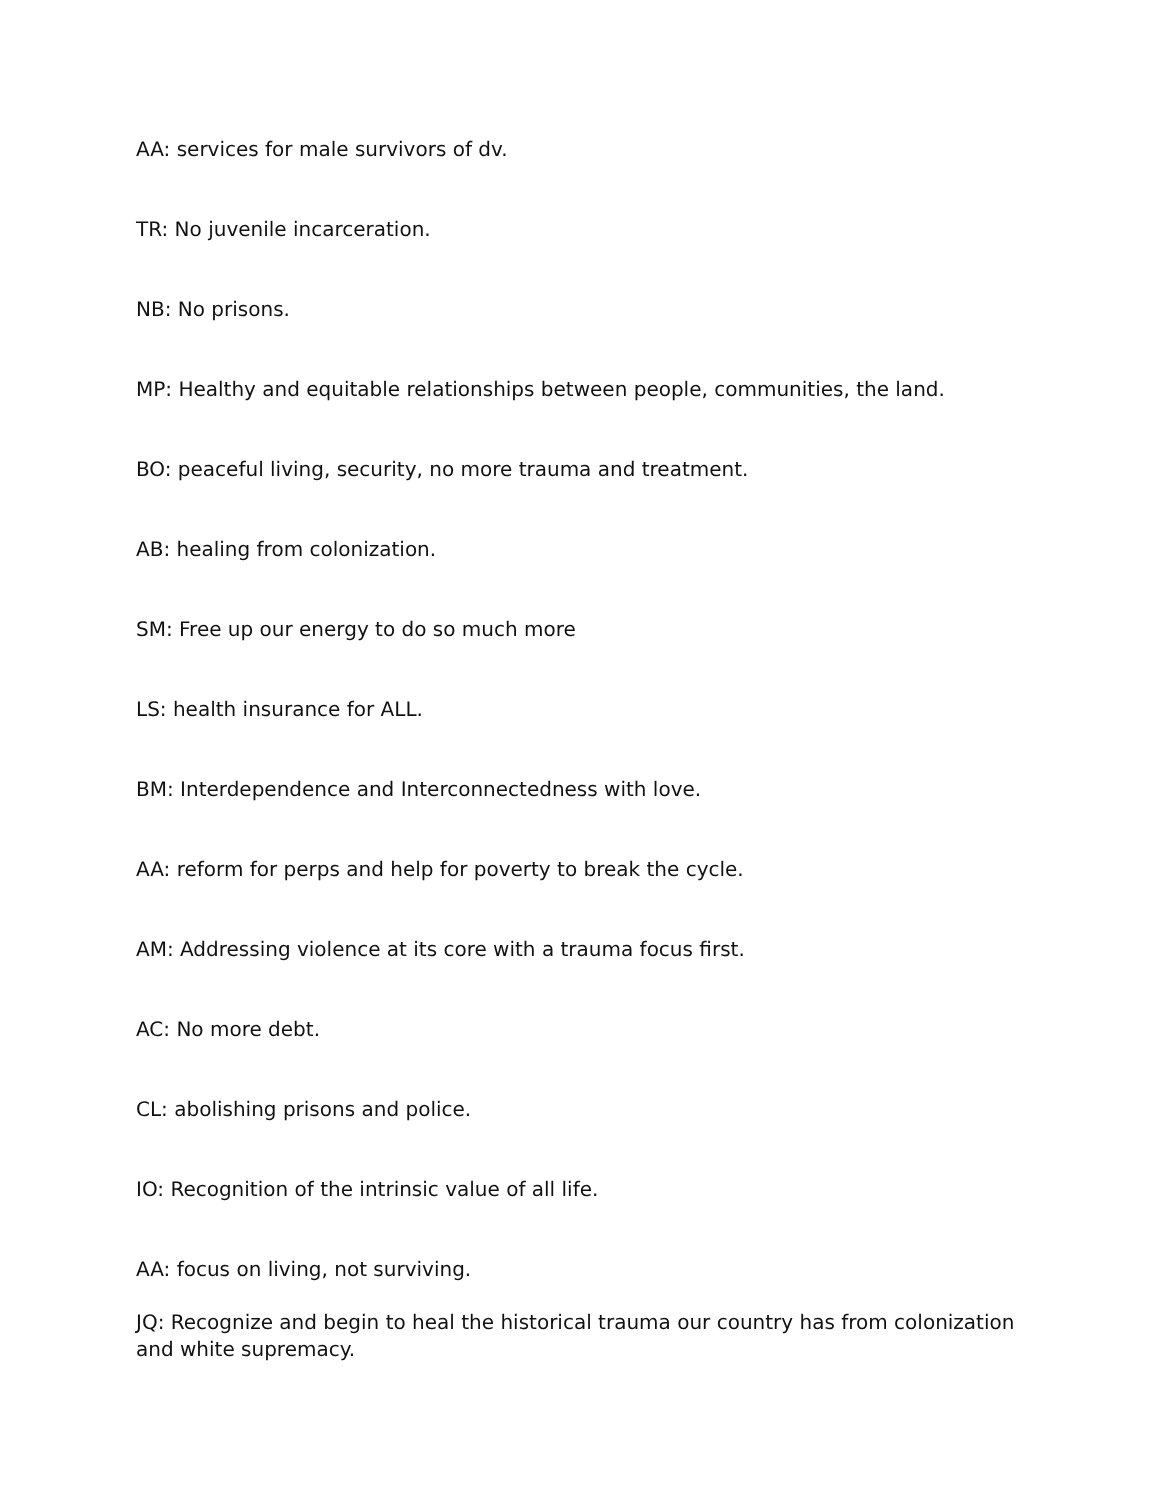AA: services for male survivors of dv.
TR: No juvenile incarceration.
NB: No prisons.
MP: Healthy and equitable relationships between people, communities, the land.
BO: peaceful living, security, no more trauma and treatment.
AB: healing from colonization.
SM: Free up our energy to do so much more
LS: health insurance for ALL.
BM: Interdependence and Interconnectedness with love.
AA: reform for perps and help for poverty to break the cycle.
AM: Addressing violence at its core with a trauma focus first.
AC: No more debt.
CL: abolishing prisons and police.
IO: Recognition of the intrinsic value of all life.
AA: focus on living, not surviving.
JQ: Recognize and begin to heal the historical trauma our country has from colonization and white supremacy.